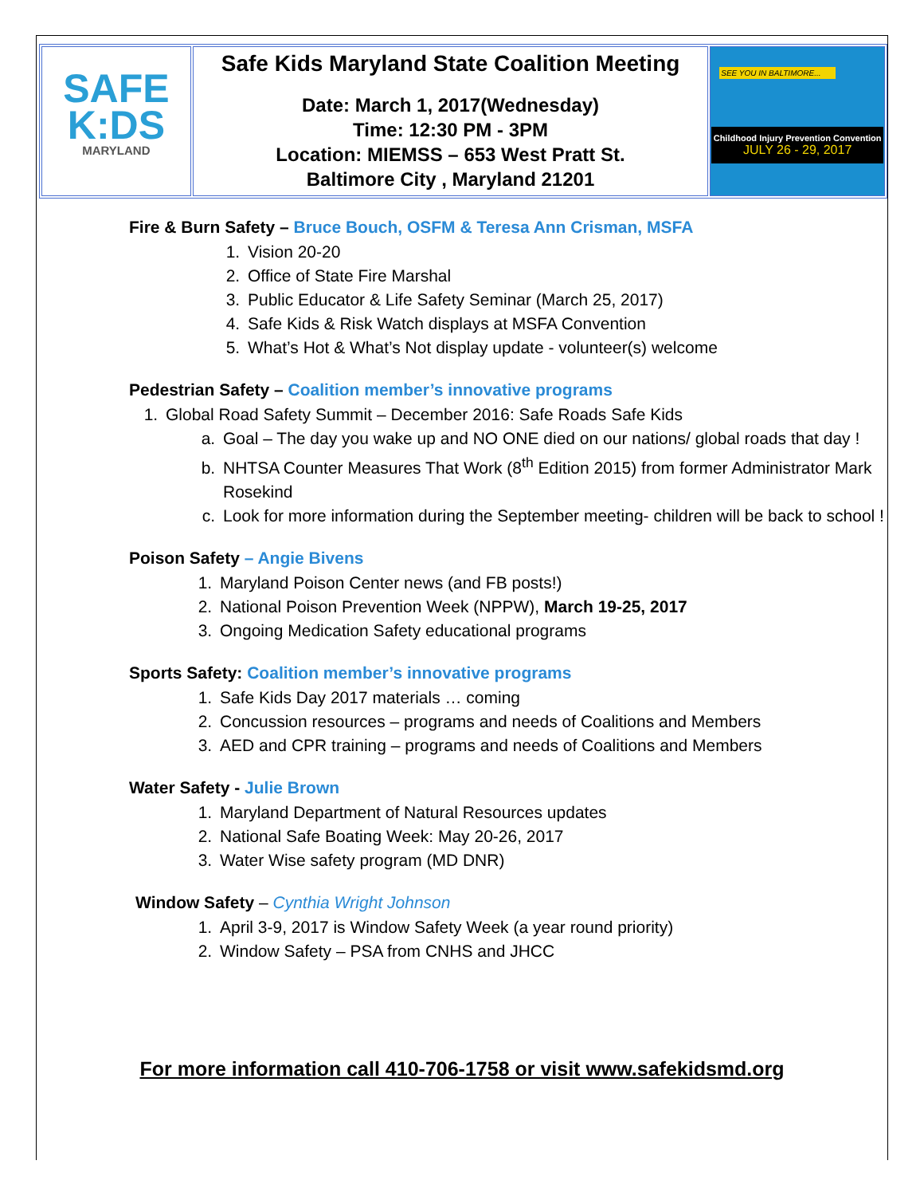| SAFE K:DS MARYLAND | Safe Kids Maryland State Coalition Meeting Date: March 1, 2017(Wednesday) Time: 12:30 PM - 3PM Location: MIEMSS – 653 West Pratt St. Baltimore City , Maryland 21201 | SEE YOU IN BALTIMORE... Childhood Injury Prevention Convention JULY 26 - 29, 2017 |
Fire & Burn Safety – Bruce Bouch, OSFM & Teresa Ann Crisman, MSFA
1. Vision 20-20
2. Office of State Fire Marshal
3. Public Educator & Life Safety Seminar (March 25, 2017)
4. Safe Kids & Risk Watch displays at MSFA Convention
5. What’s Hot & What’s Not display update - volunteer(s) welcome
Pedestrian Safety – Coalition member’s innovative programs
1. Global Road Safety Summit – December 2016: Safe Roads Safe Kids
a. Goal – The day you wake up and NO ONE died on our nations/ global roads that day !
b. NHTSA Counter Measures That Work (8<sup>th</sup> Edition 2015) from former Administrator Mark Rosekind
c. Look for more information during the September meeting- children will be back to school !
Poison Safety – Angie Bivens
1. Maryland Poison Center news (and FB posts!)
2. National Poison Prevention Week (NPPW), March 19-25, 2017
3. Ongoing Medication Safety educational programs
Sports Safety: Coalition member’s innovative programs
1. Safe Kids Day 2017 materials … coming
2. Concussion resources – programs and needs of Coalitions and Members
3. AED and CPR training – programs and needs of Coalitions and Members
Water Safety - Julie Brown
1. Maryland Department of Natural Resources updates
2. National Safe Boating Week: May 20-26, 2017
3. Water Wise safety program (MD DNR)
Window Safety – Cynthia Wright Johnson
1. April 3-9, 2017 is Window Safety Week (a year round priority)
2. Window Safety – PSA from CNHS and JHCC
For more information call 410-706-1758 or visit www.safekidsmd.org